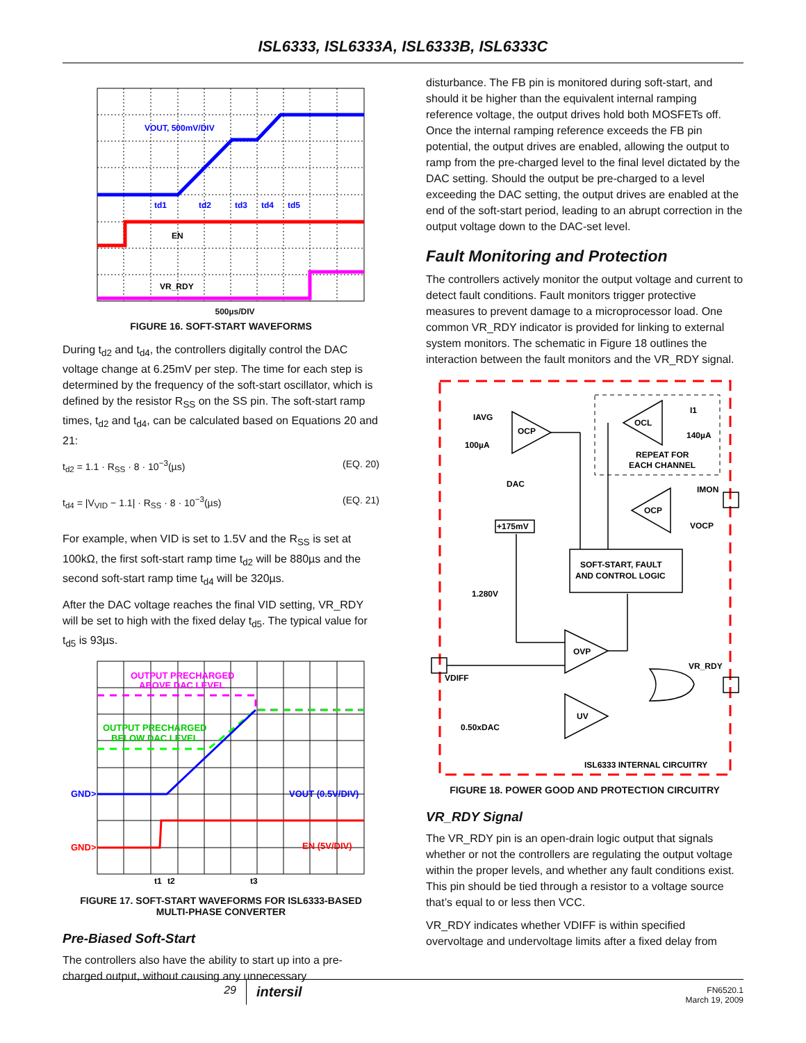ISL6333, ISL6333A, ISL6333B, ISL6333C
VOUT, 500mV/DIV
td1
td2
td3
td4
td5
EN
VR_RDY
500µs/DIV
FIGURE 16. SOFT-START WAVEFORMS
During t<sub>d2</sub> and t<sub>d4</sub>, the controllers digitally control the DAC voltage change at 6.25mV per step. The time for each step is determined by the frequency of the soft-start oscillator, which is defined by the resistor R<sub>SS</sub> on the SS pin. The soft-start ramp times, t<sub>d2</sub> and t<sub>d4</sub>, can be calculated based on Equations 20 and 21:
t<sub>d2</sub> = 1.1 · R<sub>SS</sub> · 8 · 10<sup>−3</sup>(µs) (EQ. 20)
t<sub>d4</sub> = |V<sub>VID</sub> − 1.1| · R<sub>SS</sub> · 8 · 10<sup>−3</sup>(µs) (EQ. 21)
For example, when VID is set to 1.5V and the R<sub>SS</sub> is set at 100kΩ, the first soft-start ramp time t<sub>d2</sub> will be 880µs and the second soft-start ramp time t<sub>d4</sub> will be 320µs.
After the DAC voltage reaches the final VID setting, VR_RDY will be set to high with the fixed delay t<sub>d5</sub>. The typical value for t<sub>d5</sub> is 93µs.
OUTPUT PRECHARGED
ABOVE DAC LEVEL
OUTPUT PRECHARGED
BELOW DAC LEVEL
GND>
VOUT (0.5V/DIV)
GND>
EN (5V/DIV)
t1
t2
t3
FIGURE 17. SOFT-START WAVEFORMS FOR ISL6333-BASED
MULTI-PHASE CONVERTER
Pre-Biased Soft-Start
The controllers also have the ability to start up into a pre-charged output, without causing any unnecessary
disturbance. The FB pin is monitored during soft-start, and should it be higher than the equivalent internal ramping reference voltage, the output drives hold both MOSFETs off. Once the internal ramping reference exceeds the FB pin potential, the output drives are enabled, allowing the output to ramp from the pre-charged level to the final level dictated by the DAC setting. Should the output be pre-charged to a level exceeding the DAC setting, the output drives are enabled at the end of the soft-start period, leading to an abrupt correction in the output voltage down to the DAC-set level.
Fault Monitoring and Protection
The controllers actively monitor the output voltage and current to detect fault conditions. Fault monitors trigger protective measures to prevent damage to a microprocessor load. One common VR_RDY indicator is provided for linking to external system monitors. The schematic in Figure 18 outlines the interaction between the fault monitors and the VR_RDY signal.
IAVG
100µA
OCP
OCL
I1
140µA
REPEAT FOR
EACH CHANNEL
DAC
IMON
OCP
VOCP
+175mV
SOFT-START, FAULT
AND CONTROL LOGIC
1.280V
OVP
VR_RDY
VDIFF
UV
0.50xDAC
ISL6333 INTERNAL CIRCUITRY
FIGURE 18. POWER GOOD AND PROTECTION CIRCUITRY
VR_RDY Signal
The VR_RDY pin is an open-drain logic output that signals whether or not the controllers are regulating the output voltage within the proper levels, and whether any fault conditions exist. This pin should be tied through a resistor to a voltage source that’s equal to or less then VCC.
VR_RDY indicates whether VDIFF is within specified overvoltage and undervoltage limits after a fixed delay from
29
intersil
FN6520.1
March 19, 2009